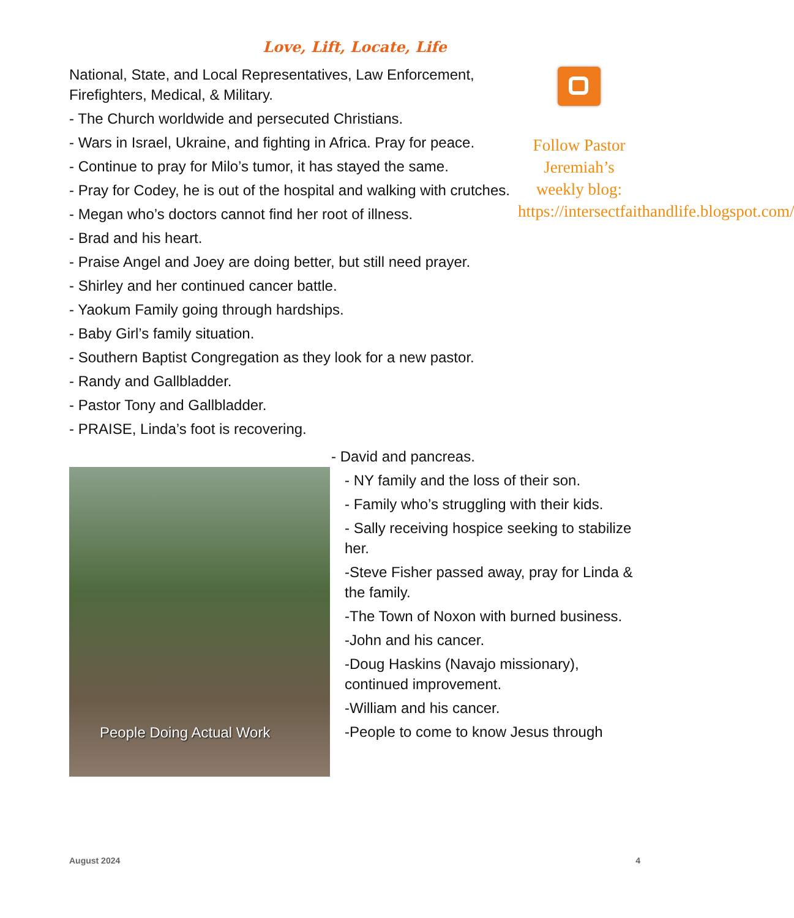Love, Lift, Locate, Life
National, State, and Local Representatives, Law Enforcement, Firefighters, Medical, & Military.
- The Church worldwide and persecuted Christians.
- Wars in Israel, Ukraine, and fighting in Africa. Pray for peace.
- Continue to pray for Milo’s tumor, it has stayed the same.
- Pray for Codey, he is out of the hospital and walking with crutches.
- Megan who’s doctors cannot find her root of illness.
- Brad and his heart.
- Praise Angel and Joey are doing better, but still need prayer.
- Shirley and her continued cancer battle.
- Yaokum Family going through hardships.
- Baby Girl’s family situation.
- Southern Baptist Congregation as they look for a new pastor.
- Randy and Gallbladder.
- Pastor Tony and Gallbladder.
- PRAISE, Linda’s foot is recovering.
Follow Pastor Jeremiah’s weekly blog: https://intersectfaithandlife.blogspot.com/
People Doing Actual Work
- David and pancreas.
- NY family and the loss of their son.
- Family who’s struggling with their kids.
- Sally receiving hospice seeking to stabilize her.
-Steve Fisher passed away, pray for Linda & the family.
-The Town of Noxon with burned business.
-John and his cancer.
-Doug Haskins (Navajo missionary), continued improvement.
-William and his cancer.
-People to come to know Jesus through
August 2024 4